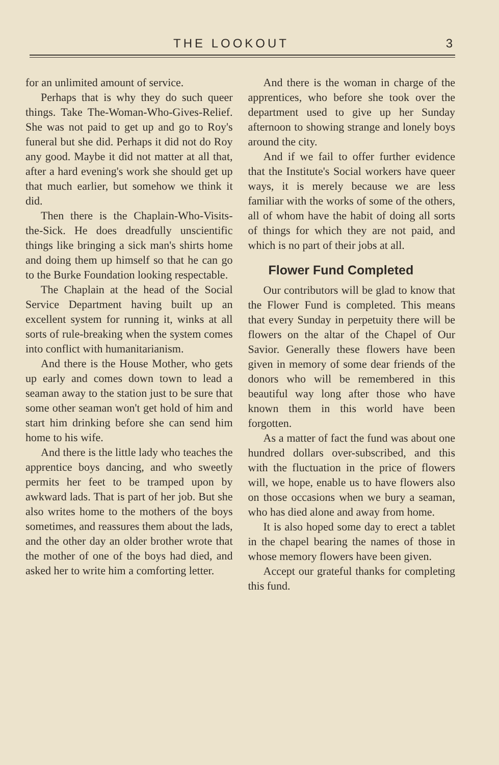THE LOOKOUT 3
for an unlimited amount of service.
Perhaps that is why they do such queer things. Take The-Woman-Who-Gives-Relief. She was not paid to get up and go to Roy's funeral but she did. Perhaps it did not do Roy any good. Maybe it did not matter at all that, after a hard evening's work she should get up that much earlier, but somehow we think it did.
Then there is the Chaplain-Who-Visits-the-Sick. He does dreadfully unscientific things like bringing a sick man's shirts home and doing them up himself so that he can go to the Burke Foundation looking respectable.
The Chaplain at the head of the Social Service Department having built up an excellent system for running it, winks at all sorts of rule-breaking when the system comes into conflict with humanitarianism.
And there is the House Mother, who gets up early and comes down town to lead a seaman away to the station just to be sure that some other seaman won't get hold of him and start him drinking before she can send him home to his wife.
And there is the little lady who teaches the apprentice boys dancing, and who sweetly permits her feet to be tramped upon by awkward lads. That is part of her job. But she also writes home to the mothers of the boys sometimes, and reassures them about the lads, and the other day an older brother wrote that the mother of one of the boys had died, and asked her to write him a comforting letter.
And there is the woman in charge of the apprentices, who before she took over the department used to give up her Sunday afternoon to showing strange and lonely boys around the city.
And if we fail to offer further evidence that the Institute's Social workers have queer ways, it is merely because we are less familiar with the works of some of the others, all of whom have the habit of doing all sorts of things for which they are not paid, and which is no part of their jobs at all.
Flower Fund Completed
Our contributors will be glad to know that the Flower Fund is completed. This means that every Sunday in perpetuity there will be flowers on the altar of the Chapel of Our Savior. Generally these flowers have been given in memory of some dear friends of the donors who will be remembered in this beautiful way long after those who have known them in this world have been forgotten.
As a matter of fact the fund was about one hundred dollars over-subscribed, and this with the fluctuation in the price of flowers will, we hope, enable us to have flowers also on those occasions when we bury a seaman, who has died alone and away from home.
It is also hoped some day to erect a tablet in the chapel bearing the names of those in whose memory flowers have been given.
Accept our grateful thanks for completing this fund.